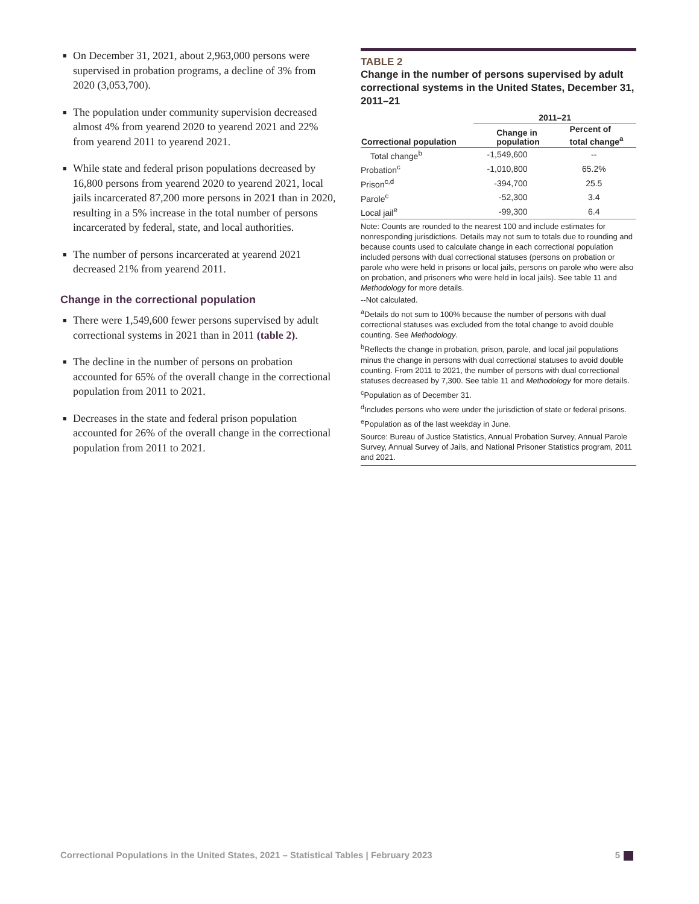■ On December 31, 2021, about 2,963,000 persons were supervised in probation programs, a decline of 3% from 2020 (3,053,700).
■ The population under community supervision decreased almost 4% from yearend 2020 to yearend 2021 and 22% from yearend 2011 to yearend 2021.
■ While state and federal prison populations decreased by 16,800 persons from yearend 2020 to yearend 2021, local jails incarcerated 87,200 more persons in 2021 than in 2020, resulting in a 5% increase in the total number of persons incarcerated by federal, state, and local authorities.
■ The number of persons incarcerated at yearend 2021 decreased 21% from yearend 2011.
Change in the correctional population
■ There were 1,549,600 fewer persons supervised by adult correctional systems in 2021 than in 2011 (table 2).
■ The decline in the number of persons on probation accounted for 65% of the overall change in the correctional population from 2011 to 2021.
■ Decreases in the state and federal prison population accounted for 26% of the overall change in the correctional population from 2011 to 2021.
TABLE 2
Change in the number of persons supervised by adult correctional systems in the United States, December 31, 2011–21
| | 2011–21 | |
| --- | --- | --- |
| Correctional population | Change in population | Percent of total change<sup>a</sup> |
| Total change<sup>b</sup> | -1,549,600 | -- |
| Probation<sup>c</sup> | -1,010,800 | 65.2% |
| Prison<sup>c,d</sup> | -394,700 | 25.5 |
| Parole<sup>c</sup> | -52,300 | 3.4 |
| Local jail<sup>e</sup> | -99,300 | 6.4 |
Note: Counts are rounded to the nearest 100 and include estimates for nonresponding jurisdictions. Details may not sum to totals due to rounding and because counts used to calculate change in each correctional population included persons with dual correctional statuses (persons on probation or parole who were held in prisons or local jails, persons on parole who were also on probation, and prisoners who were held in local jails). See table 11 and Methodology for more details.
--Not calculated.
<sup>a</sup> Details do not sum to 100% because the number of persons with dual correctional statuses was excluded from the total change to avoid double counting. See Methodology.
<sup>b</sup> Reflects the change in probation, prison, parole, and local jail populations minus the change in persons with dual correctional statuses to avoid double counting. From 2011 to 2021, the number of persons with dual correctional statuses decreased by 7,300. See table 11 and Methodology for more details.
<sup>c</sup> Population as of December 31.
<sup>d</sup> Includes persons who were under the jurisdiction of state or federal prisons.
<sup>e</sup> Population as of the last weekday in June.
Source: Bureau of Justice Statistics, Annual Probation Survey, Annual Parole Survey, Annual Survey of Jails, and National Prisoner Statistics program, 2011 and 2021.
Correctional Populations in the United States, 2021 – Statistical Tables | February 2023 5